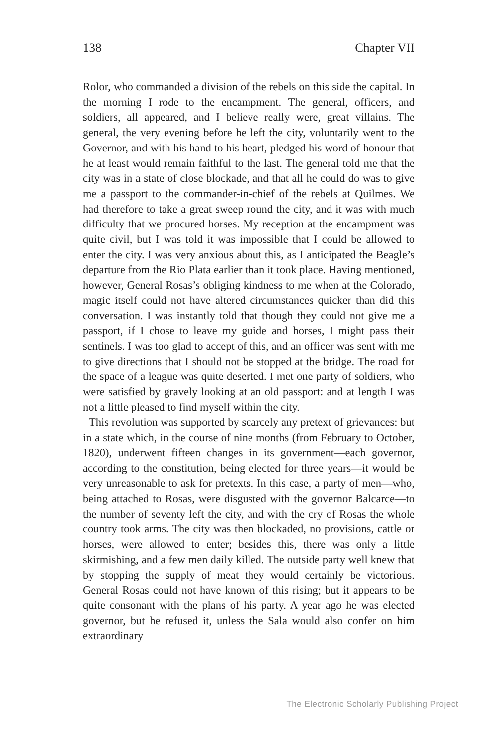138 Chapter VII
Rolor, who commanded a division of the rebels on this side the capital. In the morning I rode to the encampment. The general, officers, and soldiers, all appeared, and I believe really were, great villains. The general, the very evening before he left the city, voluntarily went to the Governor, and with his hand to his heart, pledged his word of honour that he at least would remain faithful to the last. The general told me that the city was in a state of close blockade, and that all he could do was to give me a passport to the commander-in-chief of the rebels at Quilmes. We had therefore to take a great sweep round the city, and it was with much difficulty that we procured horses. My reception at the encampment was quite civil, but I was told it was impossible that I could be allowed to enter the city. I was very anxious about this, as I anticipated the Beagle’s departure from the Rio Plata earlier than it took place. Having mentioned, however, General Rosas’s obliging kindness to me when at the Colorado, magic itself could not have altered circumstances quicker than did this conversation. I was instantly told that though they could not give me a passport, if I chose to leave my guide and horses, I might pass their sentinels. I was too glad to accept of this, and an officer was sent with me to give directions that I should not be stopped at the bridge. The road for the space of a league was quite deserted. I met one party of soldiers, who were satisfied by gravely looking at an old passport: and at length I was not a little pleased to find myself within the city.
This revolution was supported by scarcely any pretext of grievances: but in a state which, in the course of nine months (from February to October, 1820), underwent fifteen changes in its government—each governor, according to the constitution, being elected for three years—it would be very unreasonable to ask for pretexts. In this case, a party of men—who, being attached to Rosas, were disgusted with the governor Balcarce—to the number of seventy left the city, and with the cry of Rosas the whole country took arms. The city was then blockaded, no provisions, cattle or horses, were allowed to enter; besides this, there was only a little skirmishing, and a few men daily killed. The outside party well knew that by stopping the supply of meat they would certainly be victorious. General Rosas could not have known of this rising; but it appears to be quite consonant with the plans of his party. A year ago he was elected governor, but he refused it, unless the Sala would also confer on him extraordinary
The Electronic Scholarly Publishing Project